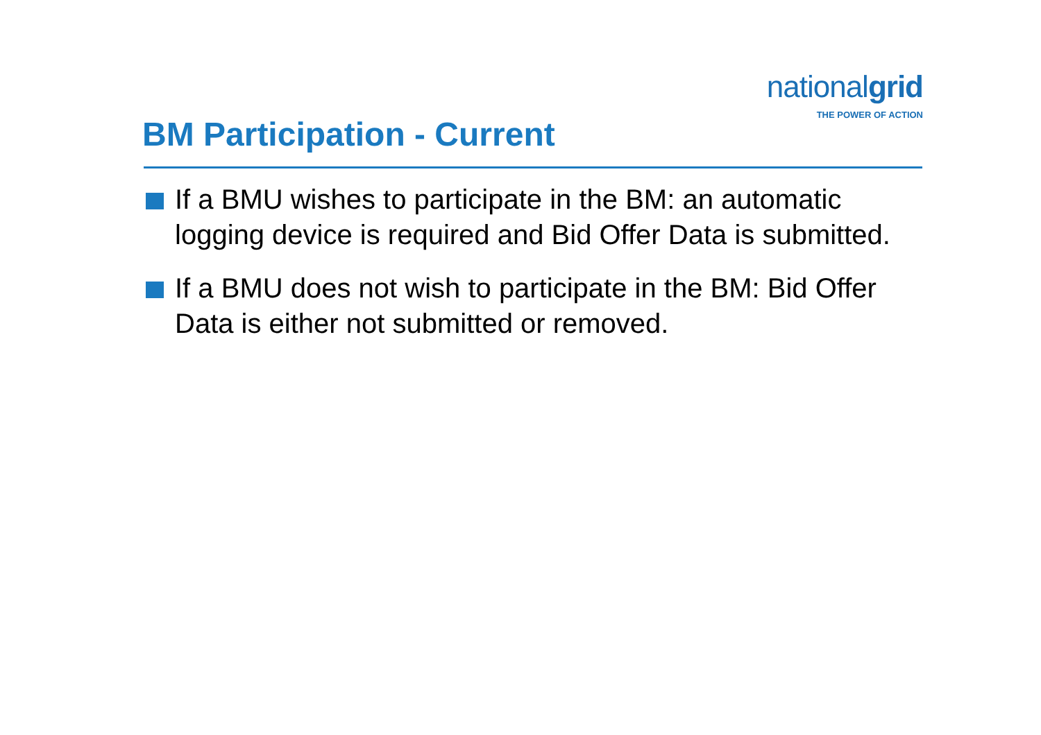nationalgrid
THE POWER OF ACTION
BM Participation - Current
If a BMU wishes to participate in the BM: an automatic logging device is required and Bid Offer Data is submitted.
If a BMU does not wish to participate in the BM: Bid Offer Data is either not submitted or removed.